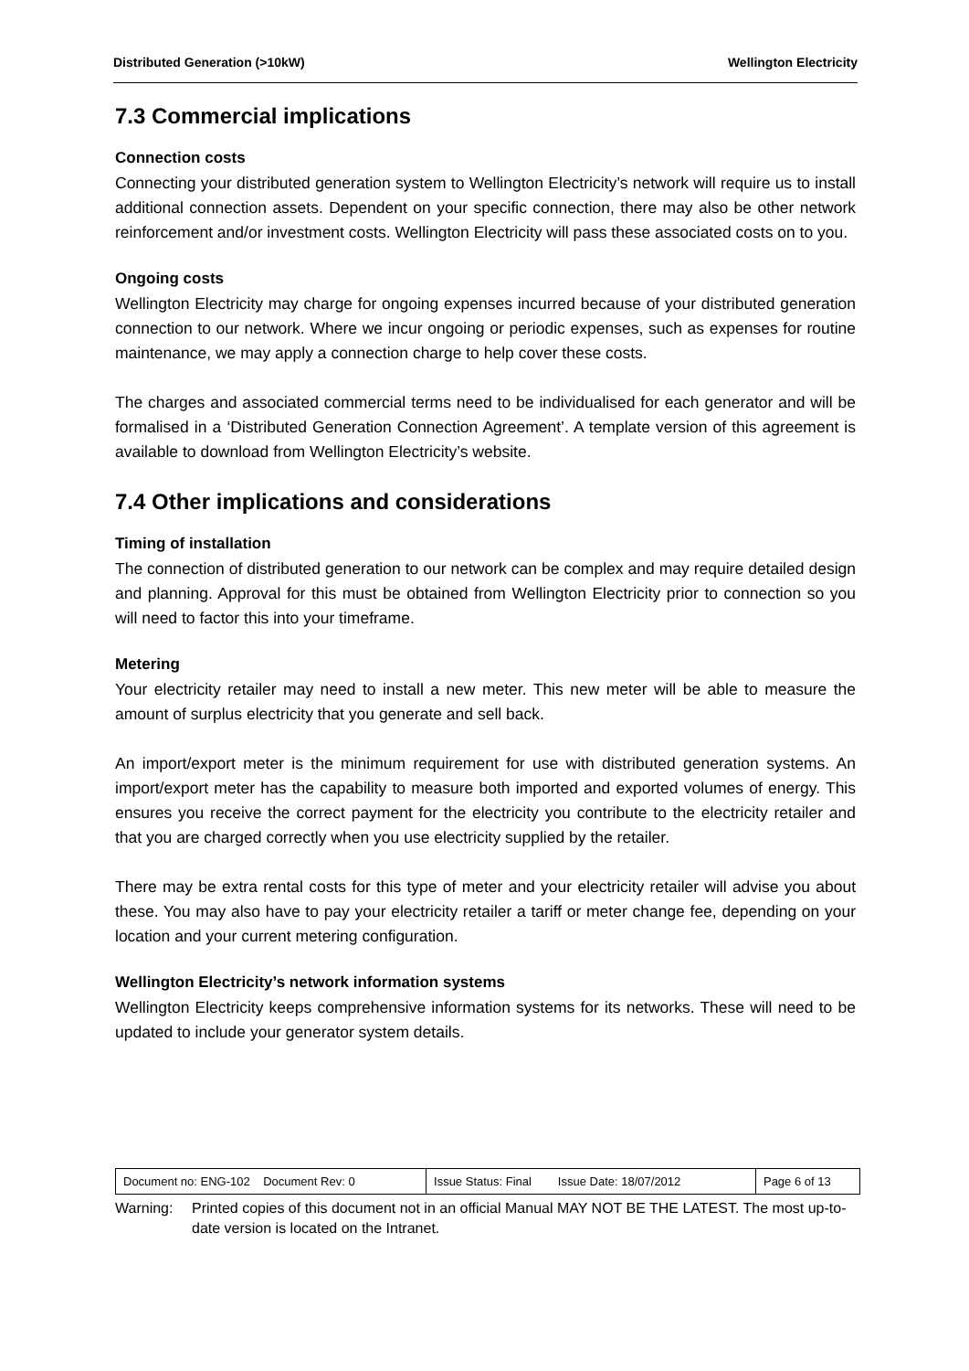Distributed Generation (>10kW) Wellington Electricity
7.3 Commercial implications
Connection costs
Connecting your distributed generation system to Wellington Electricity’s network will require us to install additional connection assets. Dependent on your specific connection, there may also be other network reinforcement and/or investment costs. Wellington Electricity will pass these associated costs on to you.
Ongoing costs
Wellington Electricity may charge for ongoing expenses incurred because of your distributed generation connection to our network. Where we incur ongoing or periodic expenses, such as expenses for routine maintenance, we may apply a connection charge to help cover these costs.
The charges and associated commercial terms need to be individualised for each generator and will be formalised in a ‘Distributed Generation Connection Agreement’. A template version of this agreement is available to download from Wellington Electricity’s website.
7.4 Other implications and considerations
Timing of installation
The connection of distributed generation to our network can be complex and may require detailed design and planning. Approval for this must be obtained from Wellington Electricity prior to connection so you will need to factor this into your timeframe.
Metering
Your electricity retailer may need to install a new meter. This new meter will be able to measure the amount of surplus electricity that you generate and sell back.
An import/export meter is the minimum requirement for use with distributed generation systems. An import/export meter has the capability to measure both imported and exported volumes of energy. This ensures you receive the correct payment for the electricity you contribute to the electricity retailer and that you are charged correctly when you use electricity supplied by the retailer.
There may be extra rental costs for this type of meter and your electricity retailer will advise you about these. You may also have to pay your electricity retailer a tariff or meter change fee, depending on your location and your current metering configuration.
Wellington Electricity’s network information systems
Wellington Electricity keeps comprehensive information systems for its networks. These will need to be updated to include your generator system details.
| Document no: ENG-102 Document Rev: 0 | Issue Status: Final Issue Date: 18/07/2012 | Page 6 of 13 |
Warning: Printed copies of this document not in an official Manual MAY NOT BE THE LATEST. The most up-to-date version is located on the Intranet.